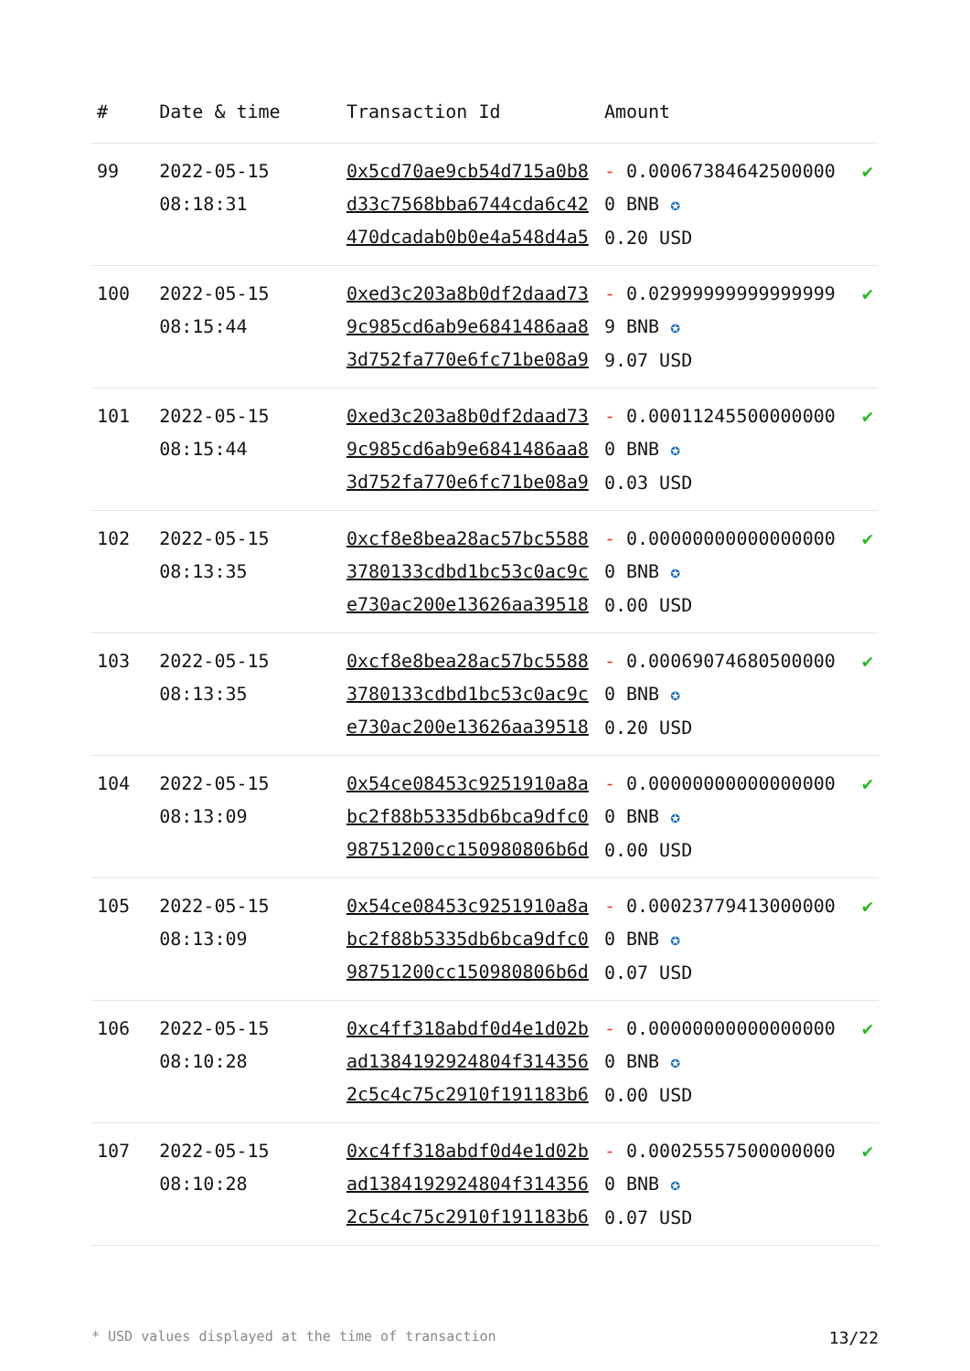| # | Date & time | Transaction Id | Amount | |
| --- | --- | --- | --- | --- |
| 99 | 2022-05-15 08:18:31 | 0x5cd70ae9cb54d715a0b8d33c7568bba6744cda6c42470dcadab0b0e4a548d4a5 | - 0.000673846425000000 BNB ✪ 0.20 USD | ✔ |
| 100 | 2022-05-15 08:15:44 | 0xed3c203a8b0df2daad739c985cd6ab9e6841486aa83d752fa770e6fc71be08a9 | - 0.029999999999999999 BNB ✪ 9.07 USD | ✔ |
| 101 | 2022-05-15 08:15:44 | 0xed3c203a8b0df2daad739c985cd6ab9e6841486aa83d752fa770e6fc71be08a9 | - 0.000112455000000000 BNB ✪ 0.03 USD | ✔ |
| 102 | 2022-05-15 08:13:35 | 0xcf8e8bea28ac57bc55883780133cdbd1bc53c0ac9ce730ac200e13626aa39518 | - 0.000000000000000000 BNB ✪ 0.00 USD | ✔ |
| 103 | 2022-05-15 08:13:35 | 0xcf8e8bea28ac57bc55883780133cdbd1bc53c0ac9ce730ac200e13626aa39518 | - 0.000690746805000000 BNB ✪ 0.20 USD | ✔ |
| 104 | 2022-05-15 08:13:09 | 0x54ce08453c9251910a8abc2f88b5335db6bca9dfc098751200cc150980806b6d | - 0.000000000000000000 BNB ✪ 0.00 USD | ✔ |
| 105 | 2022-05-15 08:13:09 | 0x54ce08453c9251910a8abc2f88b5335db6bca9dfc098751200cc150980806b6d | - 0.000237794130000000 BNB ✪ 0.07 USD | ✔ |
| 106 | 2022-05-15 08:10:28 | 0xc4ff318abdf0d4e1d02bad1384192924804f3143562c5c4c75c2910f191183b6 | - 0.000000000000000000 BNB ✪ 0.00 USD | ✔ |
| 107 | 2022-05-15 08:10:28 | 0xc4ff318abdf0d4e1d02bad1384192924804f3143562c5c4c75c2910f191183b6 | - 0.000255575000000000 BNB ✪ 0.07 USD | ✔ |
* USD values displayed at the time of transaction 13/22